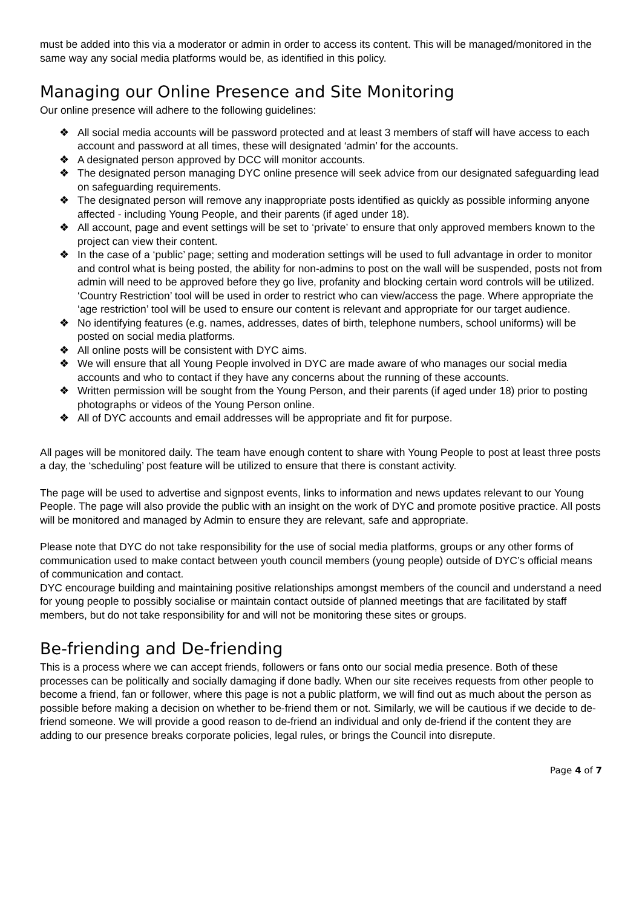must be added into this via a moderator or admin in order to access its content. This will be managed/monitored in the same way any social media platforms would be, as identified in this policy.
Managing our Online Presence and Site Monitoring
Our online presence will adhere to the following guidelines:
❖ All social media accounts will be password protected and at least 3 members of staff will have access to each account and password at all times, these will designated ‘admin’ for the accounts.
❖ A designated person approved by DCC will monitor accounts.
❖ The designated person managing DYC online presence will seek advice from our designated safeguarding lead on safeguarding requirements.
❖ The designated person will remove any inappropriate posts identified as quickly as possible informing anyone affected - including Young People, and their parents (if aged under 18).
❖ All account, page and event settings will be set to ‘private’ to ensure that only approved members known to the project can view their content.
❖ In the case of a ‘public’ page; setting and moderation settings will be used to full advantage in order to monitor and control what is being posted, the ability for non-admins to post on the wall will be suspended, posts not from admin will need to be approved before they go live, profanity and blocking certain word controls will be utilized. ‘Country Restriction’ tool will be used in order to restrict who can view/access the page. Where appropriate the ‘age restriction’ tool will be used to ensure our content is relevant and appropriate for our target audience.
❖ No identifying features (e.g. names, addresses, dates of birth, telephone numbers, school uniforms) will be posted on social media platforms.
❖ All online posts will be consistent with DYC aims.
❖ We will ensure that all Young People involved in DYC are made aware of who manages our social media accounts and who to contact if they have any concerns about the running of these accounts.
❖ Written permission will be sought from the Young Person, and their parents (if aged under 18) prior to posting photographs or videos of the Young Person online.
❖ All of DYC accounts and email addresses will be appropriate and fit for purpose.
All pages will be monitored daily. The team have enough content to share with Young People to post at least three posts a day, the ‘scheduling’ post feature will be utilized to ensure that there is constant activity.
The page will be used to advertise and signpost events, links to information and news updates relevant to our Young People. The page will also provide the public with an insight on the work of DYC and promote positive practice. All posts will be monitored and managed by Admin to ensure they are relevant, safe and appropriate.
Please note that DYC do not take responsibility for the use of social media platforms, groups or any other forms of communication used to make contact between youth council members (young people) outside of DYC’s official means of communication and contact.
DYC encourage building and maintaining positive relationships amongst members of the council and understand a need for young people to possibly socialise or maintain contact outside of planned meetings that are facilitated by staff members, but do not take responsibility for and will not be monitoring these sites or groups.
Be-friending and De-friending
This is a process where we can accept friends, followers or fans onto our social media presence. Both of these processes can be politically and socially damaging if done badly. When our site receives requests from other people to become a friend, fan or follower, where this page is not a public platform, we will find out as much about the person as possible before making a decision on whether to be-friend them or not. Similarly, we will be cautious if we decide to de-friend someone. We will provide a good reason to de-friend an individual and only de-friend if the content they are adding to our presence breaks corporate policies, legal rules, or brings the Council into disrepute.
Page 4 of 7